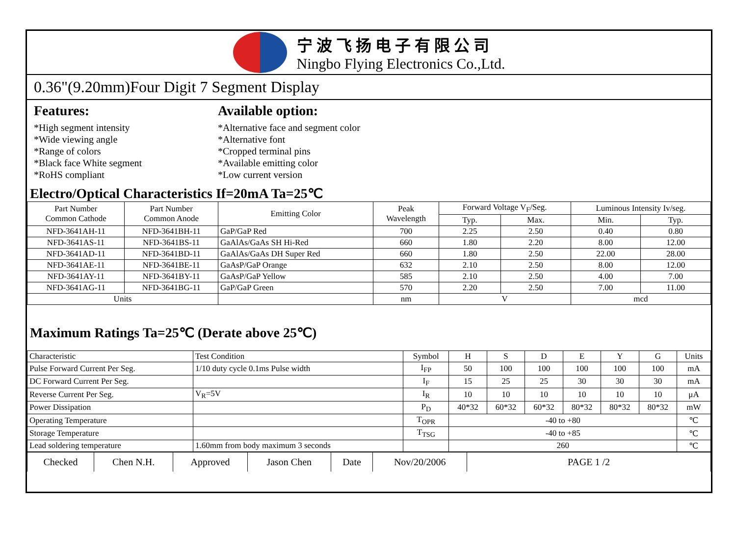宁波飞扬电子有限公司
Ningbo Flying Electronics Co.,Ltd.
0.36"(9.20mm)Four Digit 7 Segment Display
Features:
*High segment intensity
*Wide viewing angle
*Range of colors
*Black face White segment
*RoHS compliant
Available option:
*Alternative face and segment color
*Alternative font
*Cropped terminal pins
*Available emitting color
*Low current version
Electro/Optical Characteristics If=20mA Ta=25℃
| Part Number Common Cathode | Part Number Common Anode | Emitting Color | Peak Wavelength | Forward Voltage V<sub>F</sub>/Seg. | | Luminous Intensity Iv/seg. | |
| --- | --- | --- | --- | --- | --- | --- | --- |
| | | | | Typ. | Max. | Min. | Typ. |
| NFD-3641AH-11 | NFD-3641BH-11 | GaP/GaP Red | 700 | 2.25 | 2.50 | 0.40 | 0.80 |
| NFD-3641AS-11 | NFD-3641BS-11 | GaAlAs/GaAs SH Hi-Red | 660 | 1.80 | 2.20 | 8.00 | 12.00 |
| NFD-3641AD-11 | NFD-3641BD-11 | GaAlAs/GaAs DH Super Red | 660 | 1.80 | 2.50 | 22.00 | 28.00 |
| NFD-3641AE-11 | NFD-3641BE-11 | GaAsP/GaP Orange | 632 | 2.10 | 2.50 | 8.00 | 12.00 |
| NFD-3641AY-11 | NFD-3641BY-11 | GaAsP/GaP Yellow | 585 | 2.10 | 2.50 | 4.00 | 7.00 |
| NFD-3641AG-11 | NFD-3641BG-11 | GaP/GaP Green | 570 | 2.20 | 2.50 | 7.00 | 11.00 |
| Units | | | nm | V | | mcd | |
Maximum Ratings Ta=25℃ (Derate above 25℃)
| Characteristic | Test Condition | Symbol | H | S | D | E | Y | G | Units |
| Pulse Forward Current Per Seg. | 1/10 duty cycle 0.1ms Pulse width | I<sub>FP</sub> | 50 | 100 | 100 | 100 | 100 | 100 | mA |
| DC Forward Current Per Seg. | | I<sub>F</sub> | 15 | 25 | 25 | 30 | 30 | 30 | mA |
| Reverse Current Per Seg. | V<sub>R</sub>=5V | I<sub>R</sub> | 10 | 10 | 10 | 10 | 10 | 10 | μA |
| Power Dissipation | | P<sub>D</sub> | 40*32 | 60*32 | 60*32 | 80*32 | 80*32 | 80*32 | mW |
| Operating Temperature | | T<sub>OPR</sub> | -40 to +80 | | | | | | ℃ |
| Storage Temperature | | T<sub>TSG</sub> | -40 to +85 | | | | | | ℃ |
| Lead soldering temperature | 1.60mm from body maximum 3 seconds | | 260 | | | | | | ℃ |
| Checked | Chen N.H. | Approved | Jason Chen | Date | Nov/20/2006 | PAGE 1 /2 |